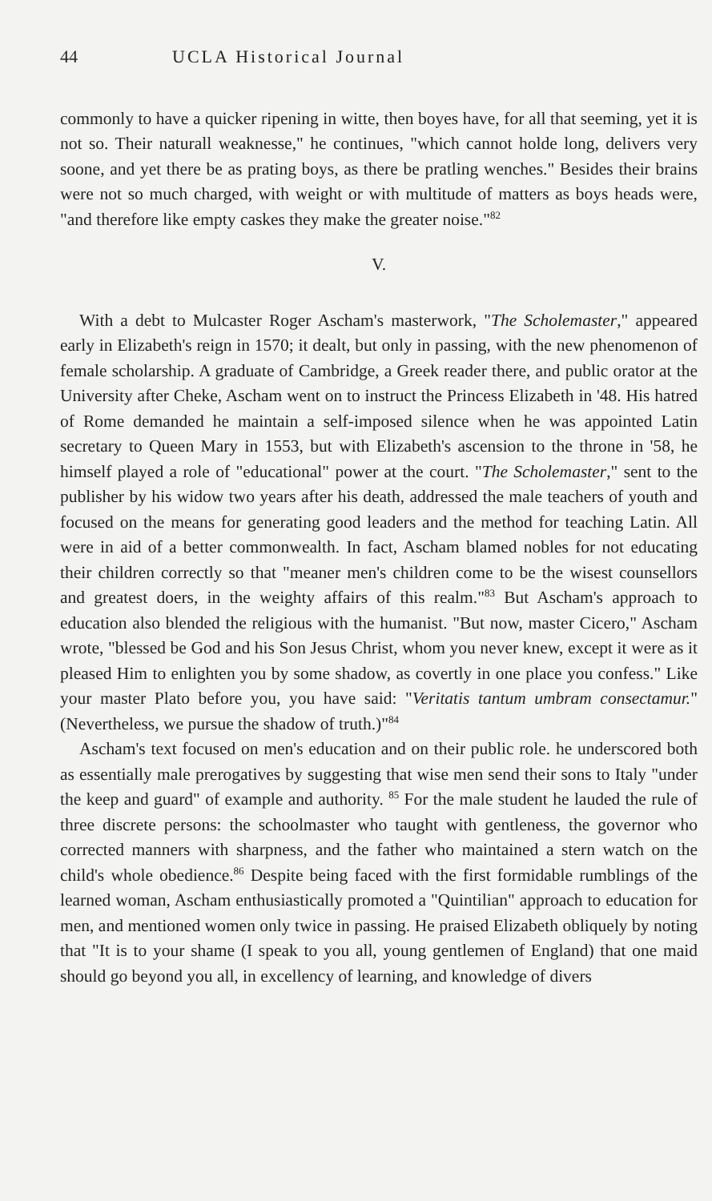44 UCLA Historical Journal
commonly to have a quicker ripening in witte, then boyes have, for all that seeming, yet it is not so. Their naturall weaknesse," he continues, "which cannot holde long, delivers very soone, and yet there be as prating boys, as there be pratling wenches." Besides their brains were not so much charged, with weight or with multitude of matters as boys heads were, "and therefore like empty caskes they make the greater noise."<sup>82</sup>
V.
With a debt to Mulcaster Roger Ascham's masterwork, "The Scholemaster," appeared early in Elizabeth's reign in 1570; it dealt, but only in passing, with the new phenomenon of female scholarship. A graduate of Cambridge, a Greek reader there, and public orator at the University after Cheke, Ascham went on to instruct the Princess Elizabeth in '48. His hatred of Rome demanded he maintain a self-imposed silence when he was appointed Latin secretary to Queen Mary in 1553, but with Elizabeth's ascension to the throne in '58, he himself played a role of "educational" power at the court. "The Scholemaster," sent to the publisher by his widow two years after his death, addressed the male teachers of youth and focused on the means for generating good leaders and the method for teaching Latin. All were in aid of a better commonwealth. In fact, Ascham blamed nobles for not educating their children correctly so that "meaner men's children come to be the wisest counsellors and greatest doers, in the weighty affairs of this realm."<sup>83</sup> But Ascham's approach to education also blended the religious with the humanist. "But now, master Cicero," Ascham wrote, "blessed be God and his Son Jesus Christ, whom you never knew, except it were as it pleased Him to enlighten you by some shadow, as covertly in one place you confess." Like your master Plato before you, you have said: "Veritatis tantum umbram consectamur." (Nevertheless, we pursue the shadow of truth.)"<sup>84</sup>
Ascham's text focused on men's education and on their public role. he underscored both as essentially male prerogatives by suggesting that wise men send their sons to Italy "under the keep and guard" of example and authority. <sup>85</sup> For the male student he lauded the rule of three discrete persons: the schoolmaster who taught with gentleness, the governor who corrected manners with sharpness, and the father who maintained a stern watch on the child's whole obedience.<sup>86</sup> Despite being faced with the first formidable rumblings of the learned woman, Ascham enthusiastically promoted a "Quintilian" approach to education for men, and mentioned women only twice in passing. He praised Elizabeth obliquely by noting that "It is to your shame (I speak to you all, young gentlemen of England) that one maid should go beyond you all, in excellency of learning, and knowledge of divers